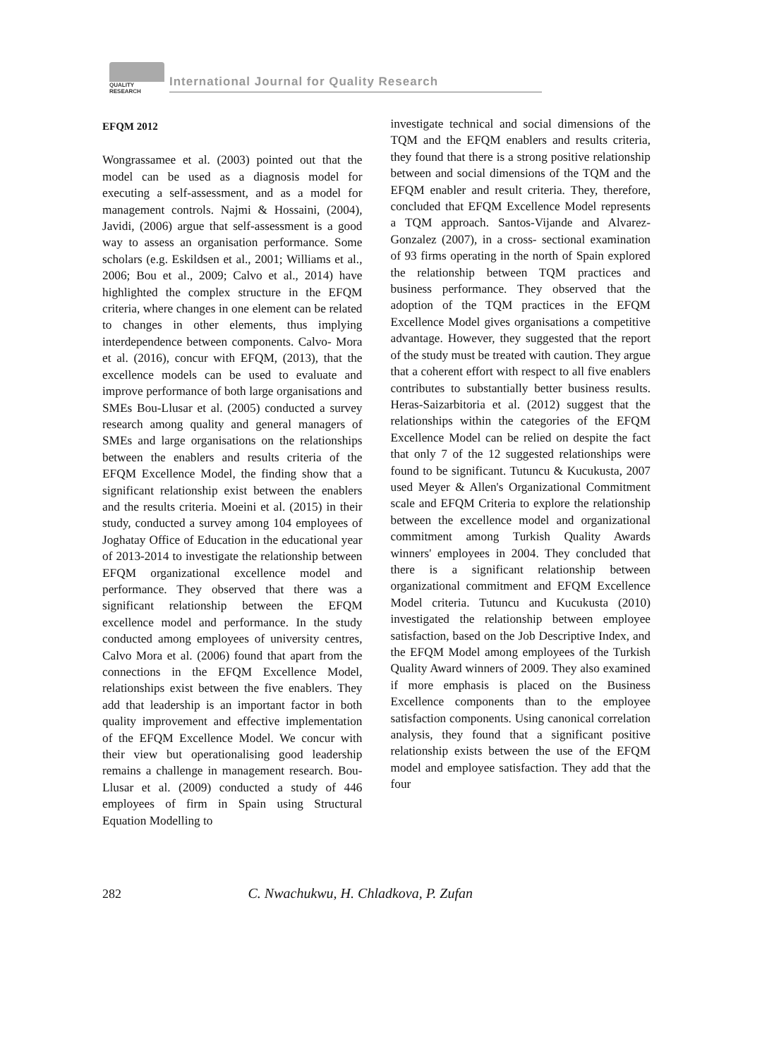QUALITY RESEARCH
International Journal for Quality Research
EFQM 2012
Wongrassamee et al. (2003) pointed out that the model can be used as a diagnosis model for executing a self-assessment, and as a model for management controls. Najmi & Hossaini, (2004), Javidi, (2006) argue that self-assessment is a good way to assess an organisation performance. Some scholars (e.g. Eskildsen et al., 2001; Williams et al., 2006; Bou et al., 2009; Calvo et al., 2014) have highlighted the complex structure in the EFQM criteria, where changes in one element can be related to changes in other elements, thus implying interdependence between components. Calvo- Mora et al. (2016), concur with EFQM, (2013), that the excellence models can be used to evaluate and improve performance of both large organisations and SMEs Bou-Llusar et al. (2005) conducted a survey research among quality and general managers of SMEs and large organisations on the relationships between the enablers and results criteria of the EFQM Excellence Model, the finding show that a significant relationship exist between the enablers and the results criteria. Moeini et al. (2015) in their study, conducted a survey among 104 employees of Joghatay Office of Education in the educational year of 2013-2014 to investigate the relationship between EFQM organizational excellence model and performance. They observed that there was a significant relationship between the EFQM excellence model and performance. In the study conducted among employees of university centres, Calvo Mora et al. (2006) found that apart from the connections in the EFQM Excellence Model, relationships exist between the five enablers. They add that leadership is an important factor in both quality improvement and effective implementation of the EFQM Excellence Model. We concur with their view but operationalising good leadership remains a challenge in management research. Bou-Llusar et al. (2009) conducted a study of 446 employees of firm in Spain using Structural Equation Modelling to
investigate technical and social dimensions of the TQM and the EFQM enablers and results criteria, they found that there is a strong positive relationship between and social dimensions of the TQM and the EFQM enabler and result criteria. They, therefore, concluded that EFQM Excellence Model represents a TQM approach. Santos-Vijande and Alvarez-Gonzalez (2007), in a cross- sectional examination of 93 firms operating in the north of Spain explored the relationship between TQM practices and business performance. They observed that the adoption of the TQM practices in the EFQM Excellence Model gives organisations a competitive advantage. However, they suggested that the report of the study must be treated with caution. They argue that a coherent effort with respect to all five enablers contributes to substantially better business results. Heras-Saizarbitoria et al. (2012) suggest that the relationships within the categories of the EFQM Excellence Model can be relied on despite the fact that only 7 of the 12 suggested relationships were found to be significant. Tutuncu & Kucukusta, 2007 used Meyer & Allen's Organizational Commitment scale and EFQM Criteria to explore the relationship between the excellence model and organizational commitment among Turkish Quality Awards winners' employees in 2004. They concluded that there is a significant relationship between organizational commitment and EFQM Excellence Model criteria. Tutuncu and Kucukusta (2010) investigated the relationship between employee satisfaction, based on the Job Descriptive Index, and the EFQM Model among employees of the Turkish Quality Award winners of 2009. They also examined if more emphasis is placed on the Business Excellence components than to the employee satisfaction components. Using canonical correlation analysis, they found that a significant positive relationship exists between the use of the EFQM model and employee satisfaction. They add that the four
282 C. Nwachukwu, H. Chladkova, P. Zufan